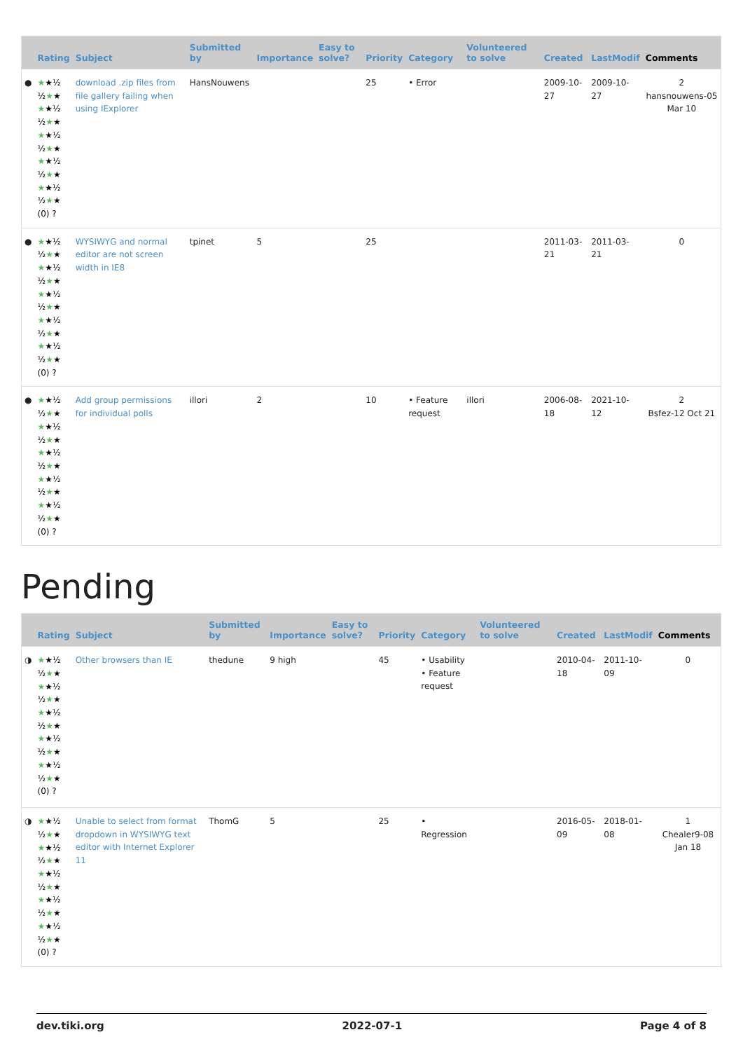| | Rating | Subject | Submitted by | Importance | Easy to solve? | Priority | Category | Volunteered to solve | Created | LastModif | Comments |
| --- | --- | --- | --- | --- | --- | --- | --- | --- | --- | --- | --- |
| ● | ★ ★½ ½ ★ ★ ★ ★½ ½ ★ ★ ★ ★½ ½ ★ ★ ★ ★½ ½ ★ ★ ★ ★½ ½ ★ ★ (0) ? | download .zip files from file gallery failing when using IExplorer | HansNouwens | | | 25 | • Error | | 2009-10-27 | 2009-10-27 | 2 hansnouwens-05 Mar 10 |
| ● | ★ ★½ ½ ★ ★ ★ ★½ ½ ★ ★ ★ ★½ ½ ★ ★ ★ ★½ ½ ★ ★ ★ ★½ ½ ★ ★ (0) ? | WYSIWYG and normal editor are not screen width in IE8 | tpinet | 5 | | 25 | | | 2011-03-21 | 2011-03-21 | 0 |
| ● | ★ ★½ ½ ★ ★ ★ ★½ ½ ★ ★ ★ ★½ ½ ★ ★ ★ ★½ ½ ★ ★ ★ ★½ ½ ★ ★ (0) ? | Add group permissions for individual polls | illori | 2 | | 10 | • Feature request | illori | 2006-08-18 | 2021-10-12 | 2 Bsfez-12 Oct 21 |
Pending
| | Rating | Subject | Submitted by | Importance | Easy to solve? | Priority | Category | Volunteered to solve | Created | LastModif | Comments |
| --- | --- | --- | --- | --- | --- | --- | --- | --- | --- | --- | --- |
| ◑ | ★ ★½ ½ ★ ★ ★ ★½ ½ ★ ★ ★ ★½ ½ ★ ★ ★ ★½ ½ ★ ★ ★ ★½ ½ ★ ★ (0) ? | Other browsers than IE | thedune | 9 high | | 45 | • Usability • Feature request | | 2010-04-18 | 2011-10-09 | 0 |
| ◑ | ★ ★½ ½ ★ ★ ★ ★½ ½ ★ ★ ★ ★½ ½ ★ ★ ★ ★½ ½ ★ ★ ★ ★½ ½ ★ ★ (0) ? | Unable to select from format dropdown in WYSIWYG text editor with Internet Explorer 11 | ThomG | 5 | | 25 | • Regression | | 2016-05-09 | 2018-01-08 | 1 Chealer9-08 Jan 18 |
dev.tiki.org 2022-07-1 Page 4 of 8